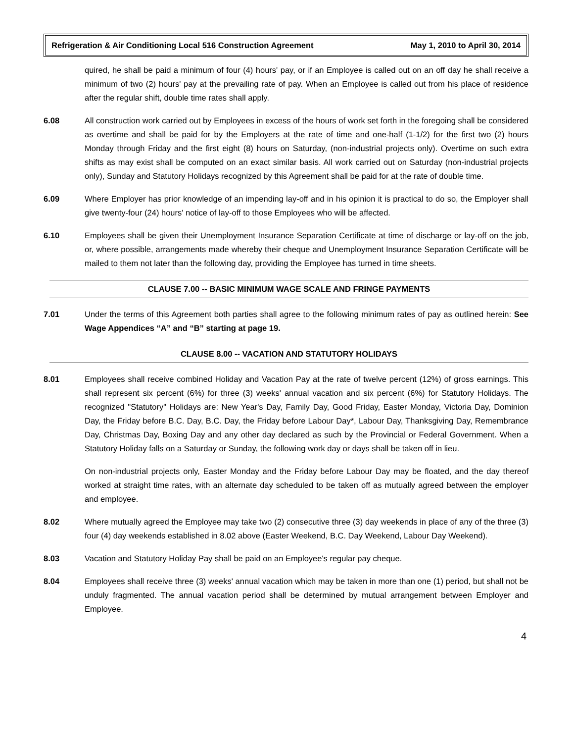Refrigeration & Air Conditioning Local 516 Construction Agreement May 1, 2010 to April 30, 2014
quired, he shall be paid a minimum of four (4) hours' pay, or if an Employee is called out on an off day he shall receive a minimum of two (2) hours' pay at the prevailing rate of pay. When an Employee is called out from his place of residence after the regular shift, double time rates shall apply.
6.08 All construction work carried out by Employees in excess of the hours of work set forth in the foregoing shall be considered as overtime and shall be paid for by the Employers at the rate of time and one-half (1-1/2) for the first two (2) hours Monday through Friday and the first eight (8) hours on Saturday, (non-industrial projects only). Overtime on such extra shifts as may exist shall be computed on an exact similar basis. All work carried out on Saturday (non-industrial projects only), Sunday and Statutory Holidays recognized by this Agreement shall be paid for at the rate of double time.
6.09 Where Employer has prior knowledge of an impending lay-off and in his opinion it is practical to do so, the Employer shall give twenty-four (24) hours' notice of lay-off to those Employees who will be affected.
6.10 Employees shall be given their Unemployment Insurance Separation Certificate at time of discharge or lay-off on the job, or, where possible, arrangements made whereby their cheque and Unemployment Insurance Separation Certificate will be mailed to them not later than the following day, providing the Employee has turned in time sheets.
CLAUSE 7.00 -- BASIC MINIMUM WAGE SCALE AND FRINGE PAYMENTS
7.01 Under the terms of this Agreement both parties shall agree to the following minimum rates of pay as outlined herein: See Wage Appendices “A” and “B” starting at page 19.
CLAUSE 8.00 -- VACATION AND STATUTORY HOLIDAYS
8.01 Employees shall receive combined Holiday and Vacation Pay at the rate of twelve percent (12%) of gross earnings. This shall represent six percent (6%) for three (3) weeks' annual vacation and six percent (6%) for Statutory Holidays. The recognized "Statutory" Holidays are: New Year's Day, Family Day, Good Friday, Easter Monday, Victoria Day, Dominion Day, the Friday before B.C. Day, B.C. Day, the Friday before Labour Day*, Labour Day, Thanksgiving Day, Remembrance Day, Christmas Day, Boxing Day and any other day declared as such by the Provincial or Federal Government. When a Statutory Holiday falls on a Saturday or Sunday, the following work day or days shall be taken off in lieu.
On non-industrial projects only, Easter Monday and the Friday before Labour Day may be floated, and the day thereof worked at straight time rates, with an alternate day scheduled to be taken off as mutually agreed between the employer and employee.
8.02 Where mutually agreed the Employee may take two (2) consecutive three (3) day weekends in place of any of the three (3) four (4) day weekends established in 8.02 above (Easter Weekend, B.C. Day Weekend, Labour Day Weekend).
8.03 Vacation and Statutory Holiday Pay shall be paid on an Employee's regular pay cheque.
8.04 Employees shall receive three (3) weeks' annual vacation which may be taken in more than one (1) period, but shall not be unduly fragmented. The annual vacation period shall be determined by mutual arrangement between Employer and Employee.
4